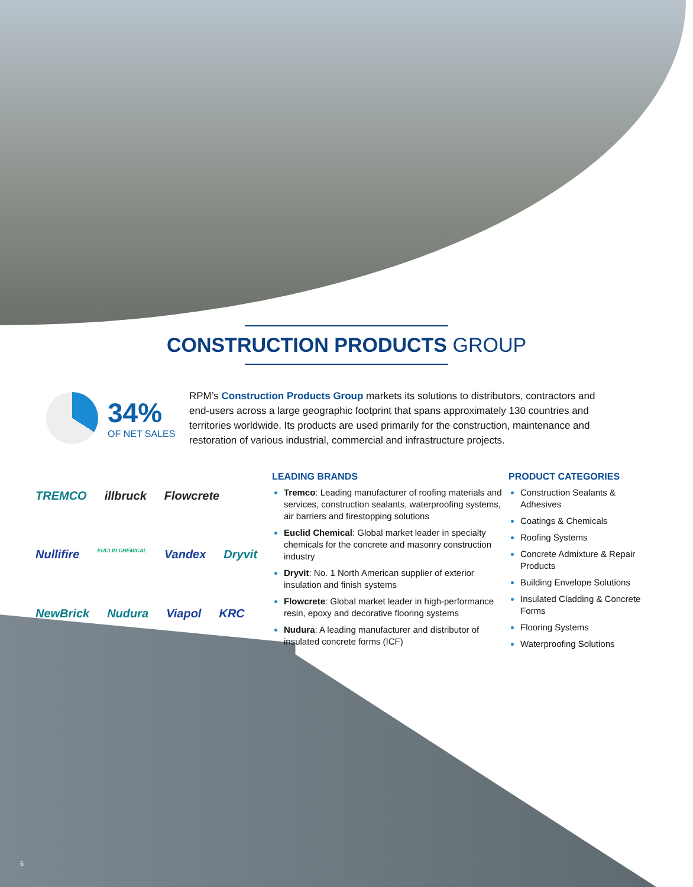CONSTRUCTION PRODUCTS GROUP
34%
OF NET SALES
RPM’s Construction Products Group markets its solutions to distributors, contractors and end-users across a large geographic footprint that spans approximately 130 countries and territories worldwide. Its products are used primarily for the construction, maintenance and restoration of various industrial, commercial and infrastructure projects.
TREMCO illbruck Flowcrete Nullifire EUCLID CHEMICAL Vandex Dryvit NewBrick Nudura Viapol KRC
LEADING BRANDS
Tremco: Leading manufacturer of roofing materials and services, construction sealants, waterproofing systems, air barriers and firestopping solutions
Euclid Chemical: Global market leader in specialty chemicals for the concrete and masonry construction industry
Dryvit: No. 1 North American supplier of exterior insulation and finish systems
Flowcrete: Global market leader in high-performance resin, epoxy and decorative flooring systems
Nudura: A leading manufacturer and distributor of insulated concrete forms (ICF)
PRODUCT CATEGORIES
Construction Sealants & Adhesives
Coatings & Chemicals
Roofing Systems
Concrete Admixture & Repair Products
Building Envelope Solutions
Insulated Cladding & Concrete Forms
Flooring Systems
Waterproofing Solutions
6